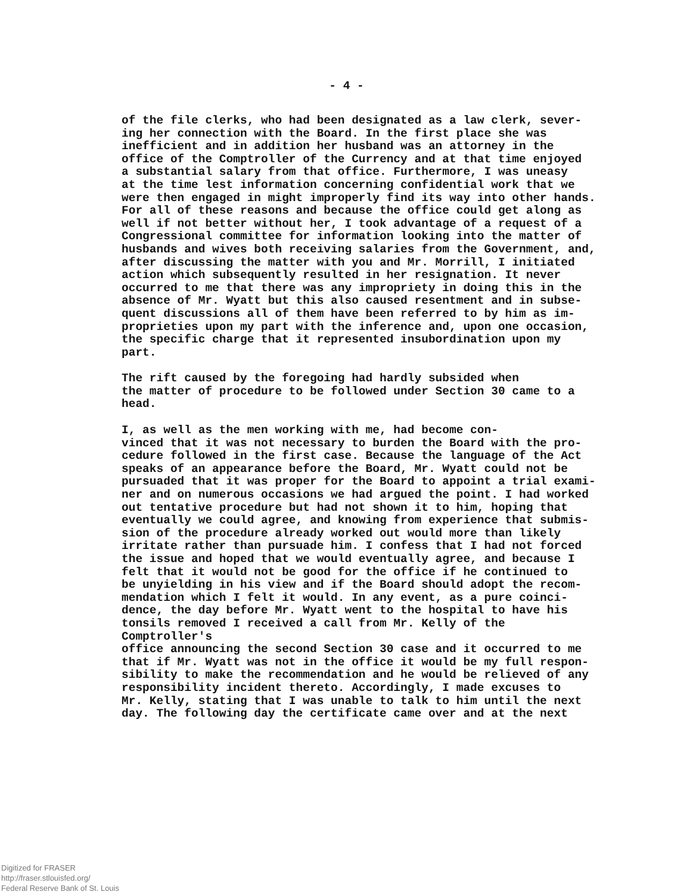- 4 -
of the file clerks, who had been designated as a law clerk, sever- ing her connection with the Board. In the first place she was inefficient and in addition her husband was an attorney in the office of the Comptroller of the Currency and at that time enjoyed a substantial salary from that office. Furthermore, I was uneasy at the time lest information concerning confidential work that we were then engaged in might improperly find its way into other hands. For all of these reasons and because the office could get along as well if not better without her, I took advantage of a request of a Congressional committee for information looking into the matter of husbands and wives both receiving salaries from the Government, and, after discussing the matter with you and Mr. Morrill, I initiated action which subsequently resulted in her resignation. It never occurred to me that there was any impropriety in doing this in the absence of Mr. Wyatt but this also caused resentment and in subse- quent discussions all of them have been referred to by him as im- proprieties upon my part with the inference and, upon one occasion, the specific charge that it represented insubordination upon my part.
The rift caused by the foregoing had hardly subsided when the matter of procedure to be followed under Section 30 came to a head.
I, as well as the men working with me, had become con- vinced that it was not necessary to burden the Board with the pro- cedure followed in the first case. Because the language of the Act speaks of an appearance before the Board, Mr. Wyatt could not be pursuaded that it was proper for the Board to appoint a trial exami- ner and on numerous occasions we had argued the point. I had worked out tentative procedure but had not shown it to him, hoping that eventually we could agree, and knowing from experience that submis- sion of the procedure already worked out would more than likely irritate rather than pursuade him. I confess that I had not forced the issue and hoped that we would eventually agree, and because I felt that it would not be good for the office if he continued to be unyielding in his view and if the Board should adopt the recom- mendation which I felt it would. In any event, as a pure coinci- dence, the day before Mr. Wyatt went to the hospital to have his tonsils removed I received a call from Mr. Kelly of the Comptroller's office announcing the second Section 30 case and it occurred to me that if Mr. Wyatt was not in the office it would be my full respon- sibility to make the recommendation and he would be relieved of any responsibility incident thereto. Accordingly, I made excuses to Mr. Kelly, stating that I was unable to talk to him until the next day. The following day the certificate came over and at the next
Digitized for FRASER
http://fraser.stlouisfed.org/
Federal Reserve Bank of St. Louis